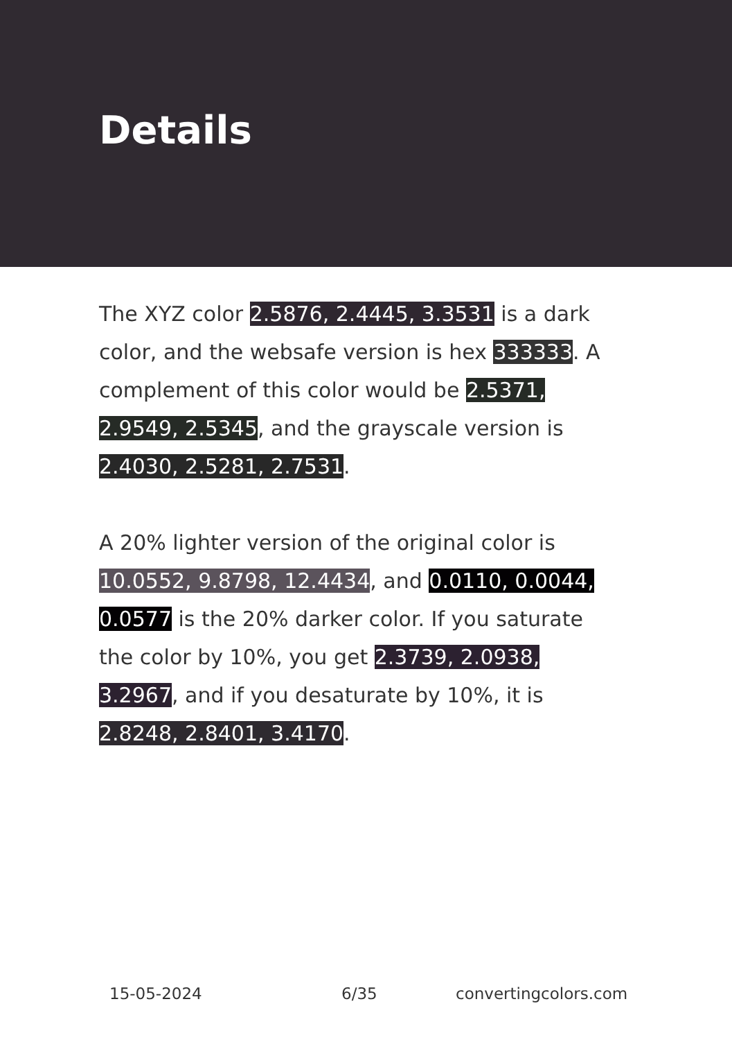Details
The XYZ color 2.5876, 2.4445, 3.3531 is a dark color, and the websafe version is hex 333333. A complement of this color would be 2.5371, 2.9549, 2.5345, and the grayscale version is 2.4030, 2.5281, 2.7531.
A 20% lighter version of the original color is 10.0552, 9.8798, 12.4434, and 0.0110, 0.0044, 0.0577 is the 20% darker color. If you saturate the color by 10%, you get 2.3739, 2.0938, 3.2967, and if you desaturate by 10%, it is 2.8248, 2.8401, 3.4170.
15-05-2024 6/35 convertingcolors.com